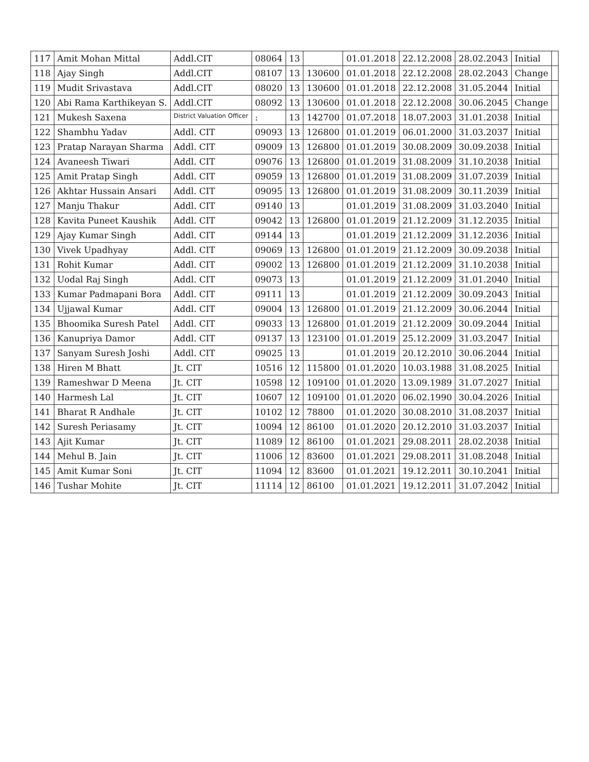| 117 | Amit Mohan Mittal | Addl.CIT | 08064 | 13 | | 01.01.2018 | 22.12.2008 | 28.02.2043 | Initial | |
| 118 | Ajay Singh | Addl.CIT | 08107 | 13 | 130600 | 01.01.2018 | 22.12.2008 | 28.02.2043 | Change | |
| 119 | Mudit Srivastava | Addl.CIT | 08020 | 13 | 130600 | 01.01.2018 | 22.12.2008 | 31.05.2044 | Initial | |
| 120 | Abi Rama Karthikeyan S. | Addl.CIT | 08092 | 13 | 130600 | 01.01.2018 | 22.12.2008 | 30.06.2045 | Change | |
| 121 | Mukesh Saxena | District Valuation Officer | : | 13 | 142700 | 01.07.2018 | 18.07.2003 | 31.01.2038 | Initial | |
| 122 | Shambhu Yadav | Addl. CIT | 09093 | 13 | 126800 | 01.01.2019 | 06.01.2000 | 31.03.2037 | Initial | |
| 123 | Pratap Narayan Sharma | Addl. CIT | 09009 | 13 | 126800 | 01.01.2019 | 30.08.2009 | 30.09.2038 | Initial | |
| 124 | Avaneesh Tiwari | Addl. CIT | 09076 | 13 | 126800 | 01.01.2019 | 31.08.2009 | 31.10.2038 | Initial | |
| 125 | Amit Pratap Singh | Addl. CIT | 09059 | 13 | 126800 | 01.01.2019 | 31.08.2009 | 31.07.2039 | Initial | |
| 126 | Akhtar Hussain Ansari | Addl. CIT | 09095 | 13 | 126800 | 01.01.2019 | 31.08.2009 | 30.11.2039 | Initial | |
| 127 | Manju Thakur | Addl. CIT | 09140 | 13 | | 01.01.2019 | 31.08.2009 | 31.03.2040 | Initial | |
| 128 | Kavita Puneet Kaushik | Addl. CIT | 09042 | 13 | 126800 | 01.01.2019 | 21.12.2009 | 31.12.2035 | Initial | |
| 129 | Ajay Kumar Singh | Addl. CIT | 09144 | 13 | | 01.01.2019 | 21.12.2009 | 31.12.2036 | Initial | |
| 130 | Vivek Upadhyay | Addl. CIT | 09069 | 13 | 126800 | 01.01.2019 | 21.12.2009 | 30.09.2038 | Initial | |
| 131 | Rohit Kumar | Addl. CIT | 09002 | 13 | 126800 | 01.01.2019 | 21.12.2009 | 31.10.2038 | Initial | |
| 132 | Uodal Raj Singh | Addl. CIT | 09073 | 13 | | 01.01.2019 | 21.12.2009 | 31.01.2040 | Initial | |
| 133 | Kumar Padmapani Bora | Addl. CIT | 09111 | 13 | | 01.01.2019 | 21.12.2009 | 30.09.2043 | Initial | |
| 134 | Ujjawal Kumar | Addl. CIT | 09004 | 13 | 126800 | 01.01.2019 | 21.12.2009 | 30.06.2044 | Initial | |
| 135 | Bhoomika Suresh Patel | Addl. CIT | 09033 | 13 | 126800 | 01.01.2019 | 21.12.2009 | 30.09.2044 | Initial | |
| 136 | Kanupriya Damor | Addl. CIT | 09137 | 13 | 123100 | 01.01.2019 | 25.12.2009 | 31.03.2047 | Initial | |
| 137 | Sanyam Suresh Joshi | Addl. CIT | 09025 | 13 | | 01.01.2019 | 20.12.2010 | 30.06.2044 | Initial | |
| 138 | Hiren M Bhatt | Jt. CIT | 10516 | 12 | 115800 | 01.01.2020 | 10.03.1988 | 31.08.2025 | Initial | |
| 139 | Rameshwar D Meena | Jt. CIT | 10598 | 12 | 109100 | 01.01.2020 | 13.09.1989 | 31.07.2027 | Initial | |
| 140 | Harmesh Lal | Jt. CIT | 10607 | 12 | 109100 | 01.01.2020 | 06.02.1990 | 30.04.2026 | Initial | |
| 141 | Bharat R Andhale | Jt. CIT | 10102 | 12 | 78800 | 01.01.2020 | 30.08.2010 | 31.08.2037 | Initial | |
| 142 | Suresh Periasamy | Jt. CIT | 10094 | 12 | 86100 | 01.01.2020 | 20.12.2010 | 31.03.2037 | Initial | |
| 143 | Ajit Kumar | Jt. CIT | 11089 | 12 | 86100 | 01.01.2021 | 29.08.2011 | 28.02.2038 | Initial | |
| 144 | Mehul B. Jain | Jt. CIT | 11006 | 12 | 83600 | 01.01.2021 | 29.08.2011 | 31.08.2048 | Initial | |
| 145 | Amit Kumar Soni | Jt. CIT | 11094 | 12 | 83600 | 01.01.2021 | 19.12.2011 | 30.10.2041 | Initial | |
| 146 | Tushar Mohite | Jt. CIT | 11114 | 12 | 86100 | 01.01.2021 | 19.12.2011 | 31.07.2042 | Initial | |